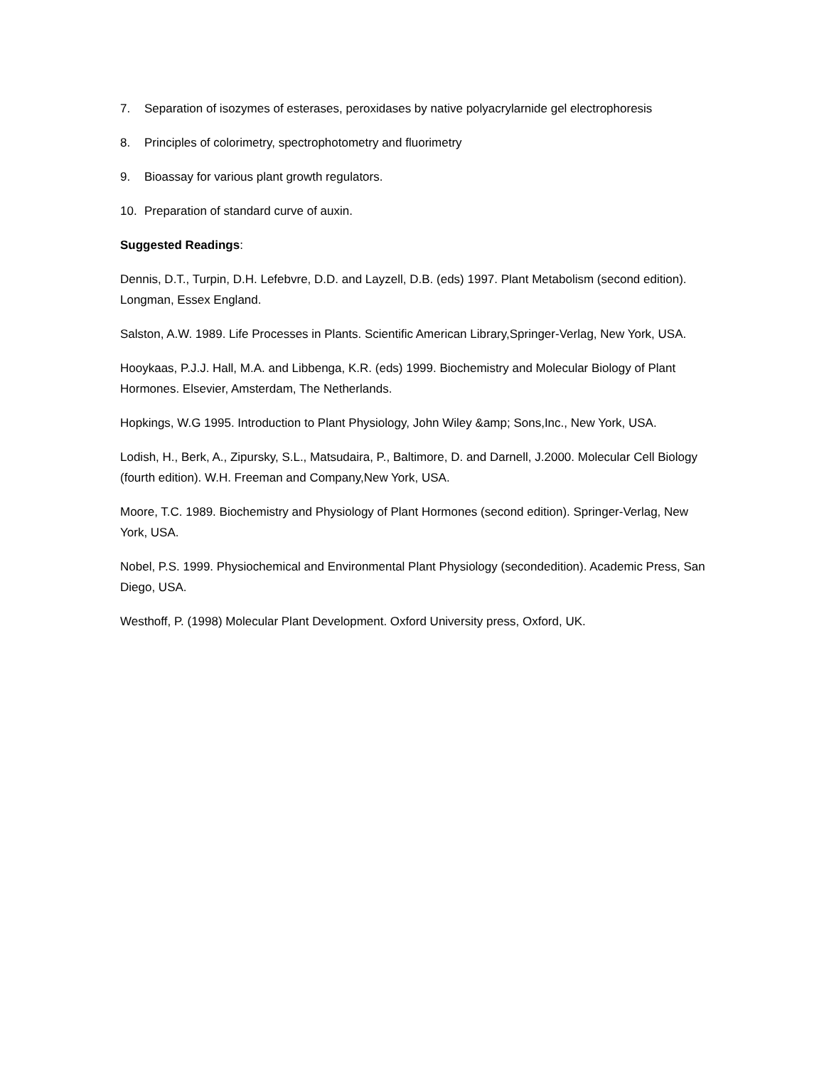7. Separation of isozymes of esterases, peroxidases by native polyacrylarnide gel electrophoresis
8. Principles of colorimetry, spectrophotometry and fluorimetry
9. Bioassay for various plant growth regulators.
10. Preparation of standard curve of auxin.
Suggested Readings:
Dennis, D.T., Turpin, D.H. Lefebvre, D.D. and Layzell, D.B. (eds) 1997. Plant Metabolism (second edition). Longman, Essex England.
Salston, A.W. 1989. Life Processes in Plants. Scientific American Library,Springer-Verlag, New York, USA.
Hooykaas, P.J.J. Hall, M.A. and Libbenga, K.R. (eds) 1999. Biochemistry and Molecular Biology of Plant Hormones. Elsevier, Amsterdam, The Netherlands.
Hopkings, W.G 1995. Introduction to Plant Physiology, John Wiley &amp; Sons,Inc., New York, USA.
Lodish, H., Berk, A., Zipursky, S.L., Matsudaira, P., Baltimore, D. and Darnell, J.2000. Molecular Cell Biology (fourth edition). W.H. Freeman and Company,New York, USA.
Moore, T.C. 1989. Biochemistry and Physiology of Plant Hormones (second edition). Springer-Verlag, New York, USA.
Nobel, P.S. 1999. Physiochemical and Environmental Plant Physiology (secondedition). Academic Press, San Diego, USA.
Westhoff, P. (1998) Molecular Plant Development. Oxford University press, Oxford, UK.